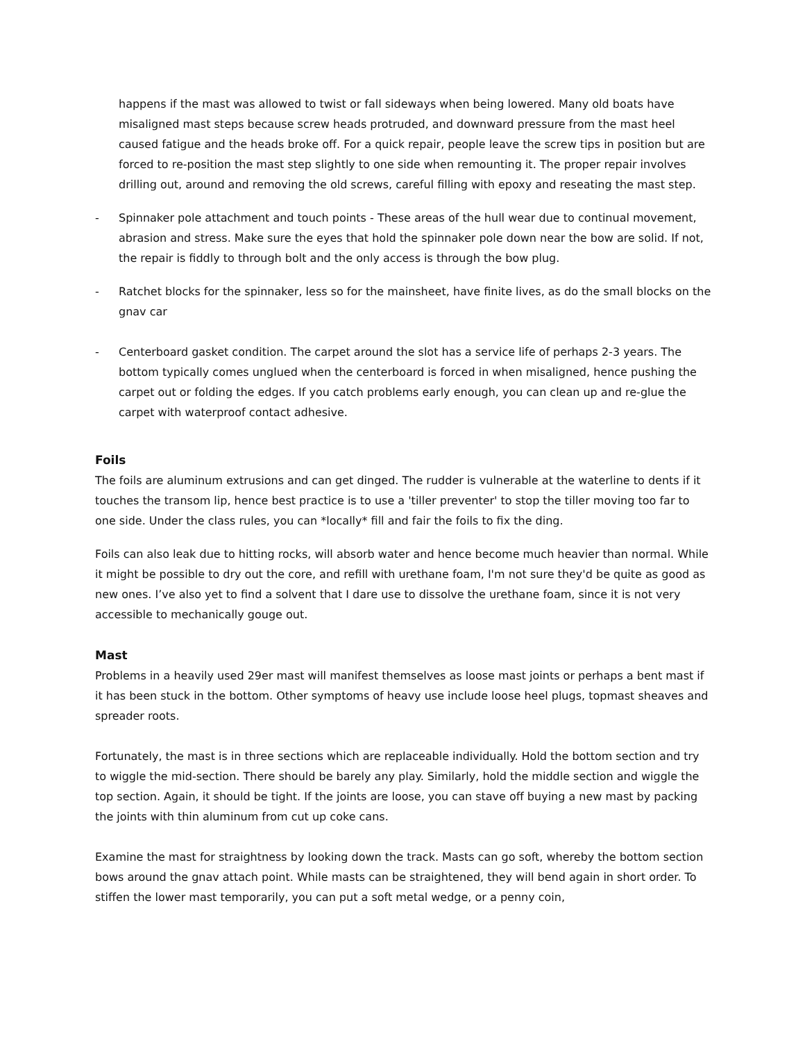happens if the mast was allowed to twist or fall sideways when being lowered. Many old boats have misaligned mast steps because screw heads protruded, and downward pressure from the mast heel caused fatigue and the heads broke off. For a quick repair, people leave the screw tips in position but are forced to re-position the mast step slightly to one side when remounting it. The proper repair involves drilling out, around and removing the old screws, careful filling with epoxy and reseating the mast step.
- Spinnaker pole attachment and touch points - These areas of the hull wear due to continual movement, abrasion and stress. Make sure the eyes that hold the spinnaker pole down near the bow are solid. If not, the repair is fiddly to through bolt and the only access is through the bow plug.
- Ratchet blocks for the spinnaker, less so for the mainsheet, have finite lives, as do the small blocks on the gnav car
- Centerboard gasket condition. The carpet around the slot has a service life of perhaps 2-3 years. The bottom typically comes unglued when the centerboard is forced in when misaligned, hence pushing the carpet out or folding the edges. If you catch problems early enough, you can clean up and re-glue the carpet with waterproof contact adhesive.
Foils
The foils are aluminum extrusions and can get dinged. The rudder is vulnerable at the waterline to dents if it touches the transom lip, hence best practice is to use a 'tiller preventer' to stop the tiller moving too far to one side. Under the class rules, you can *locally* fill and fair the foils to fix the ding.
Foils can also leak due to hitting rocks, will absorb water and hence become much heavier than normal. While it might be possible to dry out the core, and refill with urethane foam, I'm not sure they'd be quite as good as new ones. I’ve also yet to find a solvent that I dare use to dissolve the urethane foam, since it is not very accessible to mechanically gouge out.
Mast
Problems in a heavily used 29er mast will manifest themselves as loose mast joints or perhaps a bent mast if it has been stuck in the bottom. Other symptoms of heavy use include loose heel plugs, topmast sheaves and spreader roots.
Fortunately, the mast is in three sections which are replaceable individually. Hold the bottom section and try to wiggle the mid-section. There should be barely any play. Similarly, hold the middle section and wiggle the top section. Again, it should be tight. If the joints are loose, you can stave off buying a new mast by packing the joints with thin aluminum from cut up coke cans.
Examine the mast for straightness by looking down the track. Masts can go soft, whereby the bottom section bows around the gnav attach point. While masts can be straightened, they will bend again in short order. To stiffen the lower mast temporarily, you can put a soft metal wedge, or a penny coin,